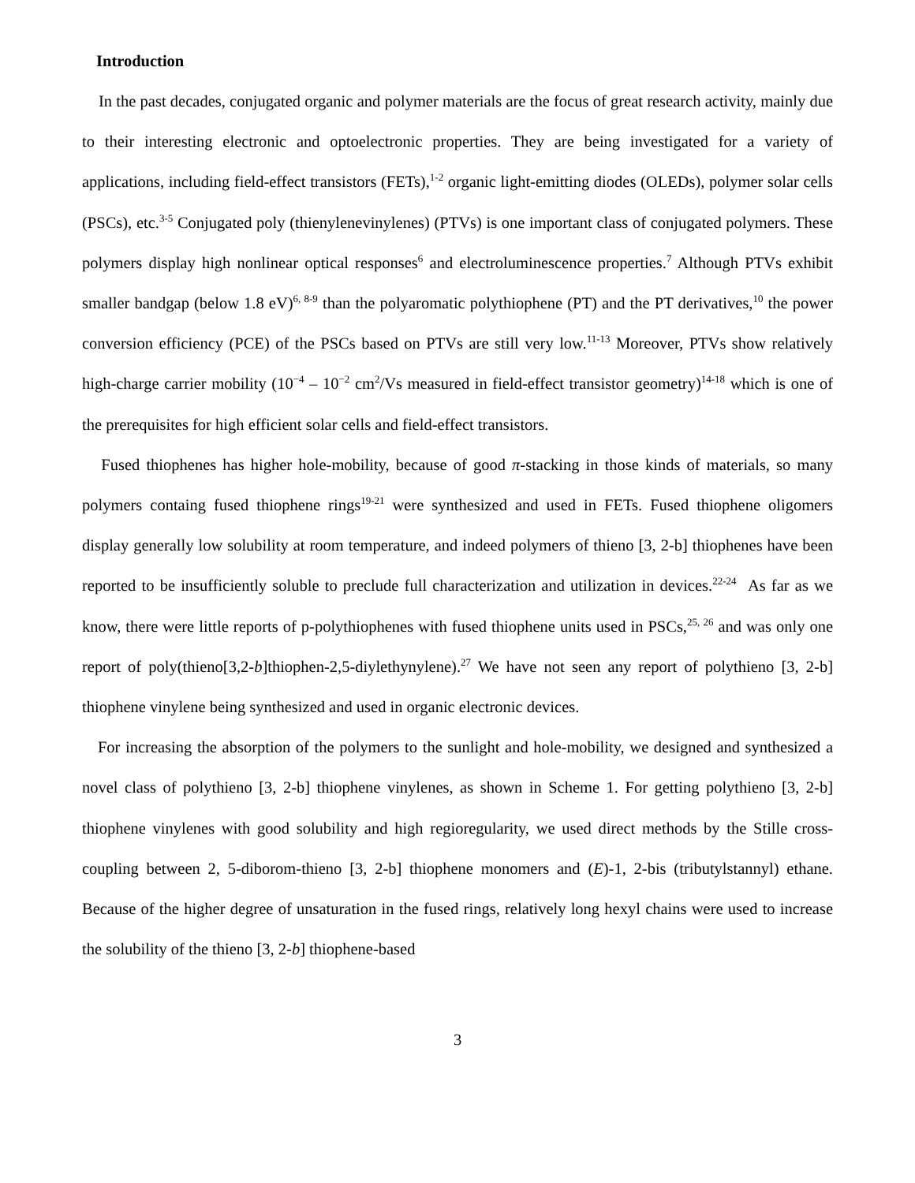Introduction
In the past decades, conjugated organic and polymer materials are the focus of great research activity, mainly due to their interesting electronic and optoelectronic properties. They are being investigated for a variety of applications, including field-effect transistors (FETs),<sup>1-2</sup> organic light-emitting diodes (OLEDs), polymer solar cells (PSCs), etc.<sup>3-5</sup> Conjugated poly (thienylenevinylenes) (PTVs) is one important class of conjugated polymers. These polymers display high nonlinear optical responses<sup>6</sup> and electroluminescence properties.<sup>7</sup> Although PTVs exhibit smaller bandgap (below 1.8 eV)<sup>6, 8-9</sup> than the polyaromatic polythiophene (PT) and the PT derivatives,<sup>10</sup> the power conversion efficiency (PCE) of the PSCs based on PTVs are still very low.<sup>11-13</sup> Moreover, PTVs show relatively high-charge carrier mobility (10<sup>−4</sup> – 10<sup>−2</sup> cm<sup>2</sup>/Vs measured in field-effect transistor geometry)<sup>14-18</sup> which is one of the prerequisites for high efficient solar cells and field-effect transistors.
Fused thiophenes has higher hole-mobility, because of good π-stacking in those kinds of materials, so many polymers containg fused thiophene rings<sup>19-21</sup> were synthesized and used in FETs. Fused thiophene oligomers display generally low solubility at room temperature, and indeed polymers of thieno [3, 2-b] thiophenes have been reported to be insufficiently soluble to preclude full characterization and utilization in devices.<sup>22-24</sup> As far as we know, there were little reports of p-polythiophenes with fused thiophene units used in PSCs,<sup>25, 26</sup> and was only one report of poly(thieno[3,2-b]thiophen-2,5-diylethynylene).<sup>27</sup> We have not seen any report of polythieno [3, 2-b] thiophene vinylene being synthesized and used in organic electronic devices.
For increasing the absorption of the polymers to the sunlight and hole-mobility, we designed and synthesized a novel class of polythieno [3, 2-b] thiophene vinylenes, as shown in Scheme 1. For getting polythieno [3, 2-b] thiophene vinylenes with good solubility and high regioregularity, we used direct methods by the Stille cross-coupling between 2, 5-diborom-thieno [3, 2-b] thiophene monomers and (E)-1, 2-bis (tributylstannyl) ethane. Because of the higher degree of unsaturation in the fused rings, relatively long hexyl chains were used to increase the solubility of the thieno [3, 2-b] thiophene-based
3